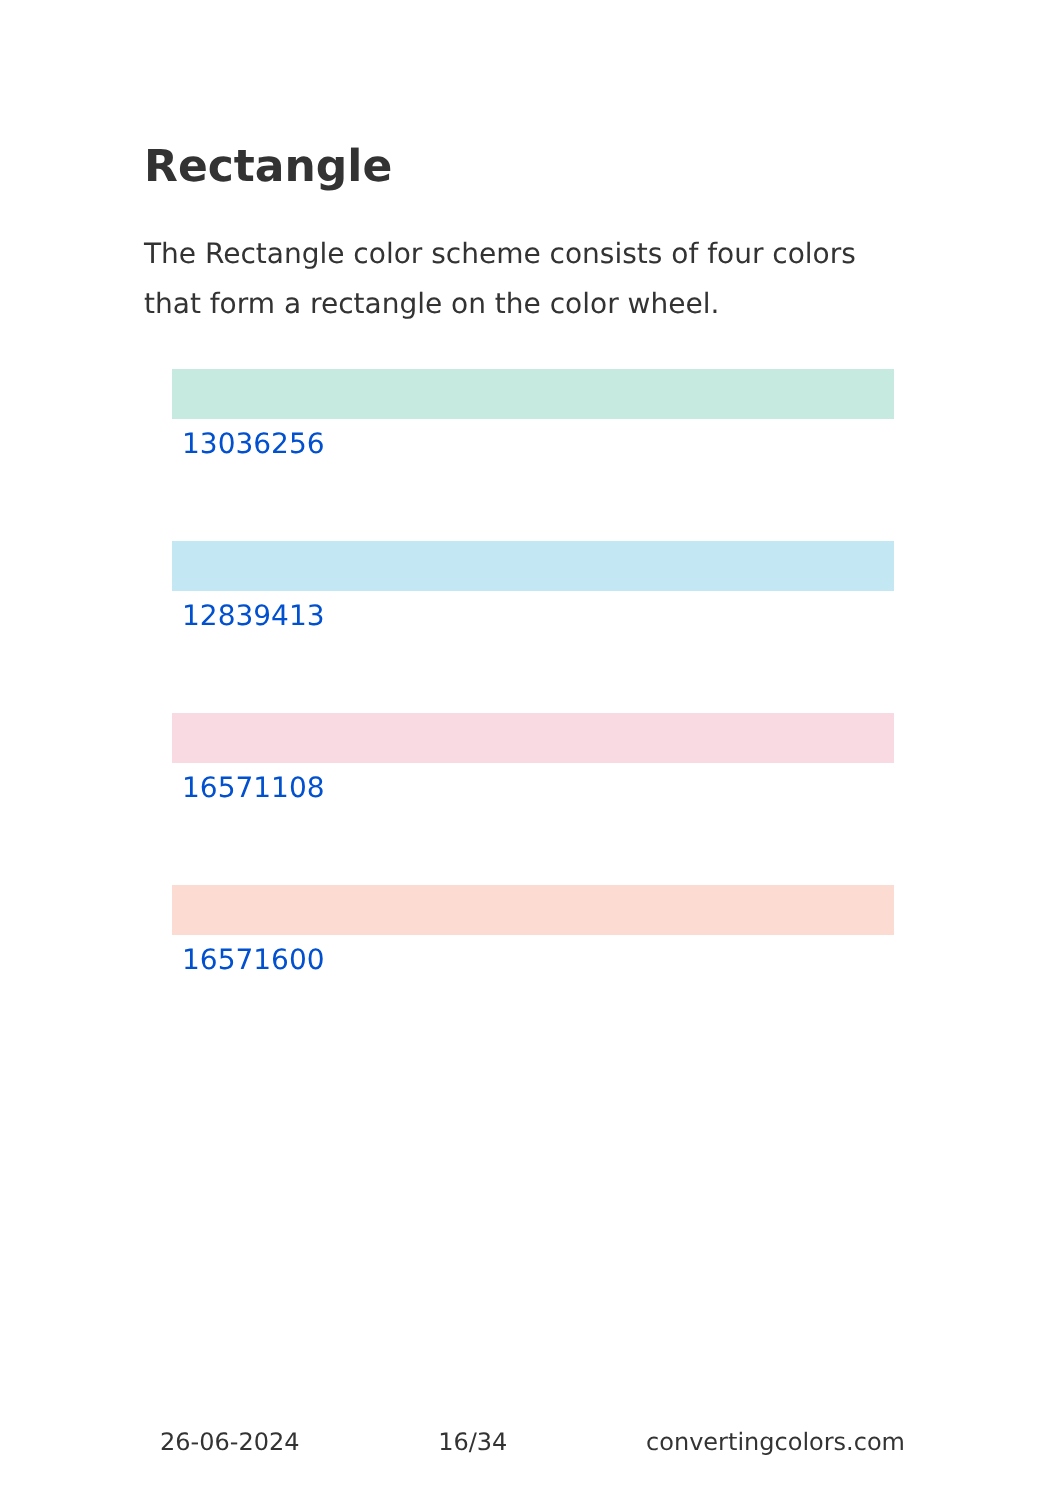Rectangle
The Rectangle color scheme consists of four colors that form a rectangle on the color wheel.
13036256
12839413
16571108
16571600
26-06-2024 16/34 convertingcolors.com